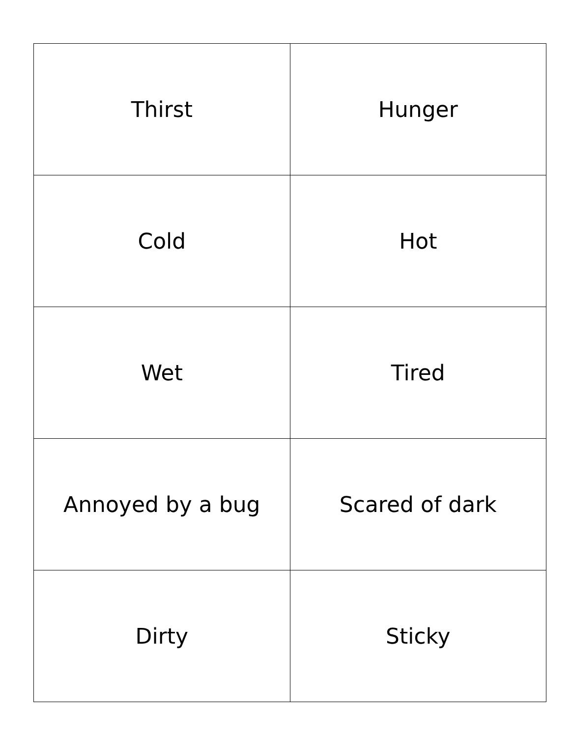| Thirst | Hunger |
| Cold | Hot |
| Wet | Tired |
| Annoyed by a bug | Scared of dark |
| Dirty | Sticky |